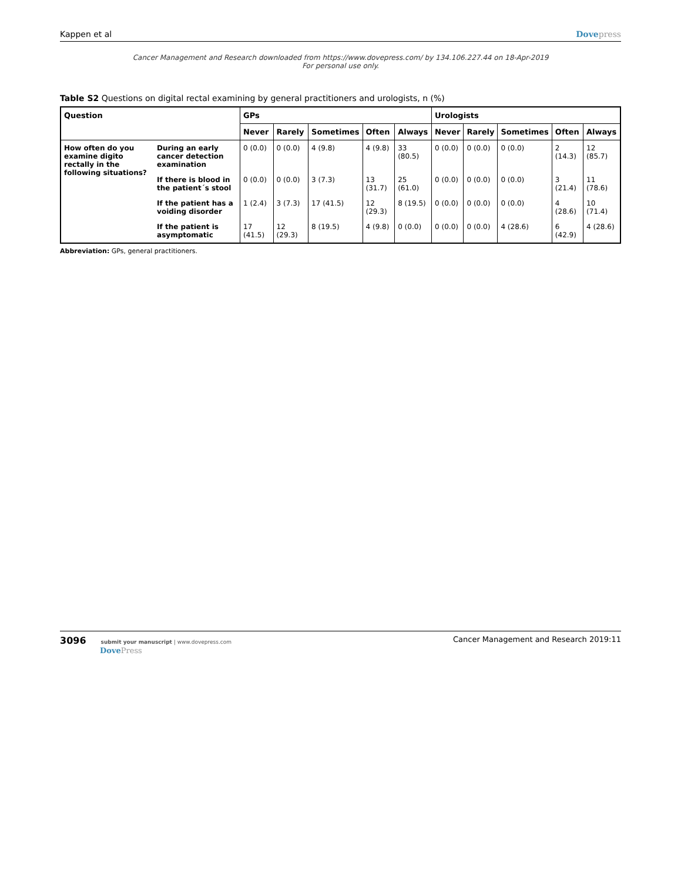Kappen et al Dovepress
Cancer Management and Research downloaded from https://www.dovepress.com/ by 134.106.227.44 on 18-Apr-2019
For personal use only.
Table S2 Questions on digital rectal examining by general practitioners and urologists, n (%)
| Question | | GPs | | | | | Urologists | | | | |
| --- | --- | --- | --- | --- | --- | --- | --- | --- | --- | --- | --- |
| | | Never | Rarely | Sometimes | Often | Always | Never | Rarely | Sometimes | Often | Always |
| How often do you examine digito rectally in the following situations? | During an early cancer detection examination | 0 (0.0) | 0 (0.0) | 4 (9.8) | 4 (9.8) | 33 (80.5) | 0 (0.0) | 0 (0.0) | 0 (0.0) | 2 (14.3) | 12 (85.7) |
| | If there is blood in the patient´s stool | 0 (0.0) | 0 (0.0) | 3 (7.3) | 13 (31.7) | 25 (61.0) | 0 (0.0) | 0 (0.0) | 0 (0.0) | 3 (21.4) | 11 (78.6) |
| | If the patient has a voiding disorder | 1 (2.4) | 3 (7.3) | 17 (41.5) | 12 (29.3) | 8 (19.5) | 0 (0.0) | 0 (0.0) | 0 (0.0) | 4 (28.6) | 10 (71.4) |
| | If the patient is asymptomatic | 17 (41.5) | 12 (29.3) | 8 (19.5) | 4 (9.8) | 0 (0.0) | 0 (0.0) | 0 (0.0) | 4 (28.6) | 6 (42.9) | 4 (28.6) |
Abbreviation: GPs, general practitioners.
3096 submit your manuscript | www.dovepress.com
DovePress
Cancer Management and Research 2019:11